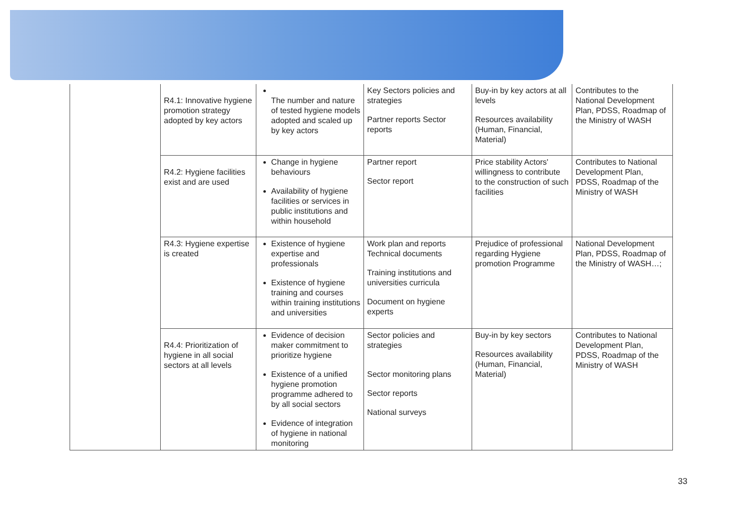| | R4.1: Innovative hygiene promotion strategy adopted by key actors | The number and nature of tested hygiene models adopted and scaled up by key actors | Key Sectors policies and strategies Partner reports Sector reports | Buy-in by key actors at all levels Resources availability (Human, Financial, Material) | Contributes to the National Development Plan, PDSS, Roadmap of the Ministry of WASH |
| | R4.2: Hygiene facilities exist and are used | Change in hygiene behaviours Availability of hygiene facilities or services in public institutions and within household | Partner report Sector report | Price stability Actors' willingness to contribute to the construction of such facilities | Contributes to National Development Plan, PDSS, Roadmap of the Ministry of WASH |
| | R4.3: Hygiene expertise is created | Existence of hygiene expertise and professionals Existence of hygiene training and courses within training institutions and universities | Work plan and reports Technical documents Training institutions and universities curricula Document on hygiene experts | Prejudice of professional regarding Hygiene promotion Programme | National Development Plan, PDSS, Roadmap of the Ministry of WASH…; |
| | R4.4: Prioritization of hygiene in all social sectors at all levels | Evidence of decision maker commitment to prioritize hygiene Existence of a unified hygiene promotion programme adhered to by all social sectors Evidence of integration of hygiene in national monitoring | Sector policies and strategies Sector monitoring plans Sector reports National surveys | Buy-in by key sectors Resources availability (Human, Financial, Material) | Contributes to National Development Plan, PDSS, Roadmap of the Ministry of WASH |
33